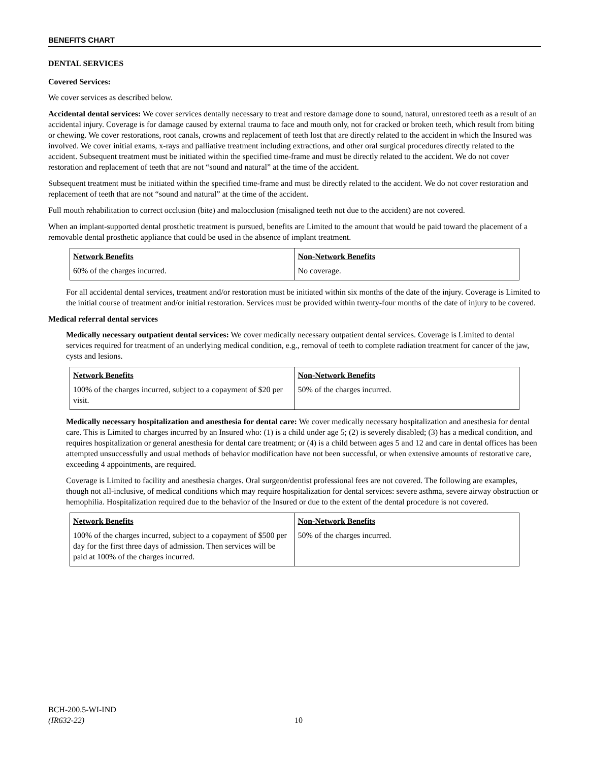BENEFITS CHART
DENTAL SERVICES
Covered Services:
We cover services as described below.
Accidental dental services: We cover services dentally necessary to treat and restore damage done to sound, natural, unrestored teeth as a result of an accidental injury. Coverage is for damage caused by external trauma to face and mouth only, not for cracked or broken teeth, which result from biting or chewing. We cover restorations, root canals, crowns and replacement of teeth lost that are directly related to the accident in which the Insured was involved. We cover initial exams, x-rays and palliative treatment including extractions, and other oral surgical procedures directly related to the accident. Subsequent treatment must be initiated within the specified time-frame and must be directly related to the accident. We do not cover restoration and replacement of teeth that are not “sound and natural” at the time of the accident.
Subsequent treatment must be initiated within the specified time-frame and must be directly related to the accident. We do not cover restoration and replacement of teeth that are not “sound and natural” at the time of the accident.
Full mouth rehabilitation to correct occlusion (bite) and malocclusion (misaligned teeth not due to the accident) are not covered.
When an implant-supported dental prosthetic treatment is pursued, benefits are Limited to the amount that would be paid toward the placement of a removable dental prosthetic appliance that could be used in the absence of implant treatment.
| Network Benefits | Non-Network Benefits |
| --- | --- |
| 60% of the charges incurred. | No coverage. |
For all accidental dental services, treatment and/or restoration must be initiated within six months of the date of the injury. Coverage is Limited to the initial course of treatment and/or initial restoration. Services must be provided within twenty-four months of the date of injury to be covered.
Medical referral dental services
Medically necessary outpatient dental services: We cover medically necessary outpatient dental services. Coverage is Limited to dental services required for treatment of an underlying medical condition, e.g., removal of teeth to complete radiation treatment for cancer of the jaw, cysts and lesions.
| Network Benefits | Non-Network Benefits |
| --- | --- |
| 100% of the charges incurred, subject to a copayment of $20 per visit. | 50% of the charges incurred. |
Medically necessary hospitalization and anesthesia for dental care: We cover medically necessary hospitalization and anesthesia for dental care. This is Limited to charges incurred by an Insured who: (1) is a child under age 5; (2) is severely disabled; (3) has a medical condition, and requires hospitalization or general anesthesia for dental care treatment; or (4) is a child between ages 5 and 12 and care in dental offices has been attempted unsuccessfully and usual methods of behavior modification have not been successful, or when extensive amounts of restorative care, exceeding 4 appointments, are required.
Coverage is Limited to facility and anesthesia charges. Oral surgeon/dentist professional fees are not covered. The following are examples, though not all-inclusive, of medical conditions which may require hospitalization for dental services: severe asthma, severe airway obstruction or hemophilia. Hospitalization required due to the behavior of the Insured or due to the extent of the dental procedure is not covered.
| Network Benefits | Non-Network Benefits |
| --- | --- |
| 100% of the charges incurred, subject to a copayment of $500 per day for the first three days of admission. Then services will be paid at 100% of the charges incurred. | 50% of the charges incurred. |
BCH-200.5-WI-IND
(IR632-22)
10